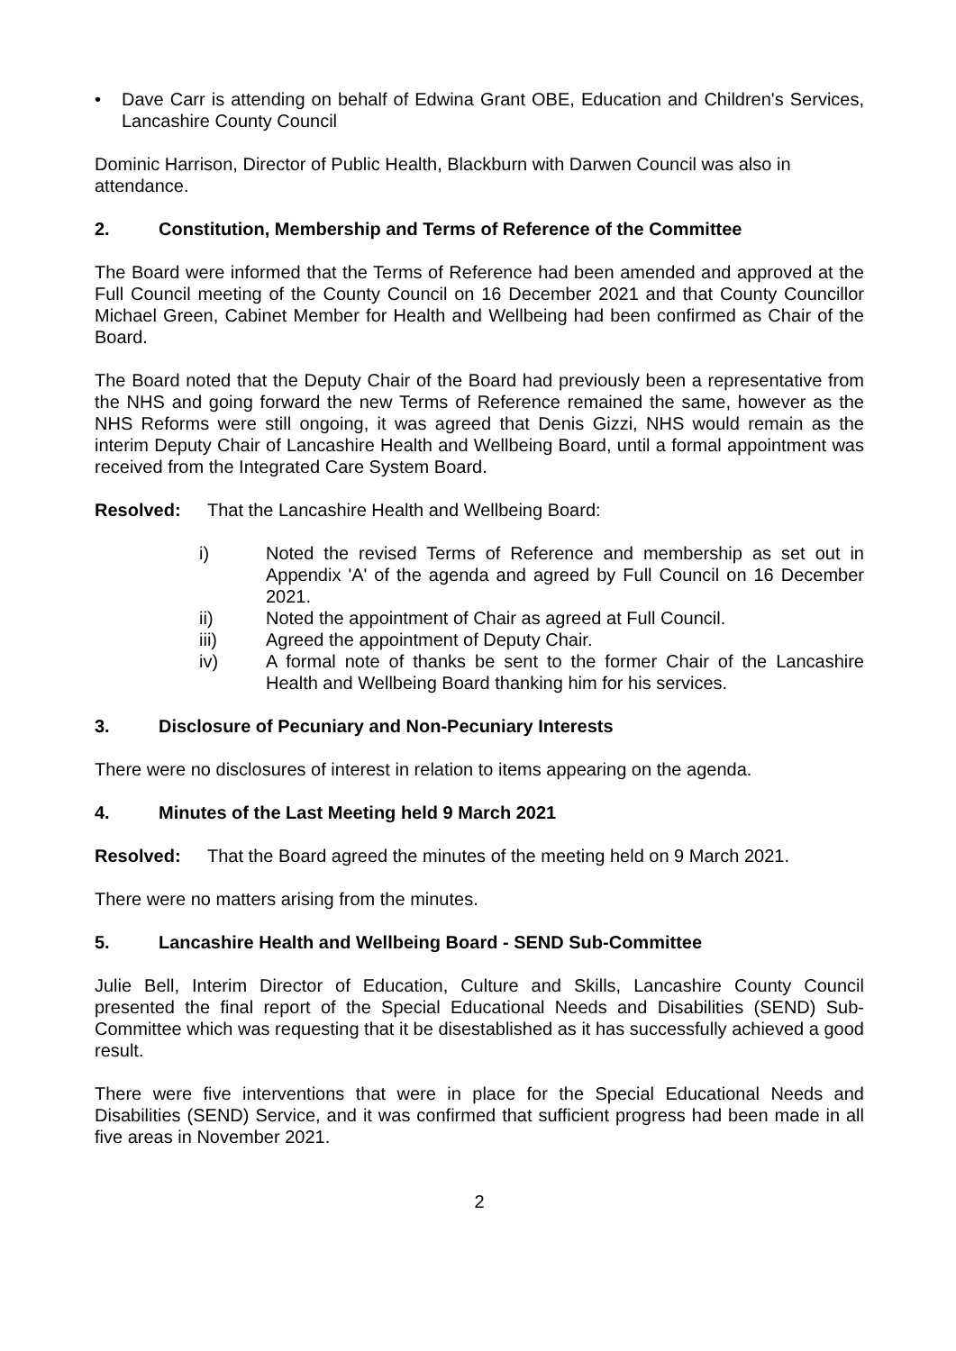• Dave Carr is attending on behalf of Edwina Grant OBE, Education and Children's Services, Lancashire County Council
Dominic Harrison, Director of Public Health, Blackburn with Darwen Council was also in attendance.
2. Constitution, Membership and Terms of Reference of the Committee
The Board were informed that the Terms of Reference had been amended and approved at the Full Council meeting of the County Council on 16 December 2021 and that County Councillor Michael Green, Cabinet Member for Health and Wellbeing had been confirmed as Chair of the Board.
The Board noted that the Deputy Chair of the Board had previously been a representative from the NHS and going forward the new Terms of Reference remained the same, however as the NHS Reforms were still ongoing, it was agreed that Denis Gizzi, NHS would remain as the interim Deputy Chair of Lancashire Health and Wellbeing Board, until a formal appointment was received from the Integrated Care System Board.
Resolved: That the Lancashire Health and Wellbeing Board:
i) Noted the revised Terms of Reference and membership as set out in Appendix 'A' of the agenda and agreed by Full Council on 16 December 2021.
ii) Noted the appointment of Chair as agreed at Full Council.
iii) Agreed the appointment of Deputy Chair.
iv) A formal note of thanks be sent to the former Chair of the Lancashire Health and Wellbeing Board thanking him for his services.
3. Disclosure of Pecuniary and Non-Pecuniary Interests
There were no disclosures of interest in relation to items appearing on the agenda.
4. Minutes of the Last Meeting held 9 March 2021
Resolved: That the Board agreed the minutes of the meeting held on 9 March 2021.
There were no matters arising from the minutes.
5. Lancashire Health and Wellbeing Board - SEND Sub-Committee
Julie Bell, Interim Director of Education, Culture and Skills, Lancashire County Council presented the final report of the Special Educational Needs and Disabilities (SEND) Sub-Committee which was requesting that it be disestablished as it has successfully achieved a good result.
There were five interventions that were in place for the Special Educational Needs and Disabilities (SEND) Service, and it was confirmed that sufficient progress had been made in all five areas in November 2021.
2